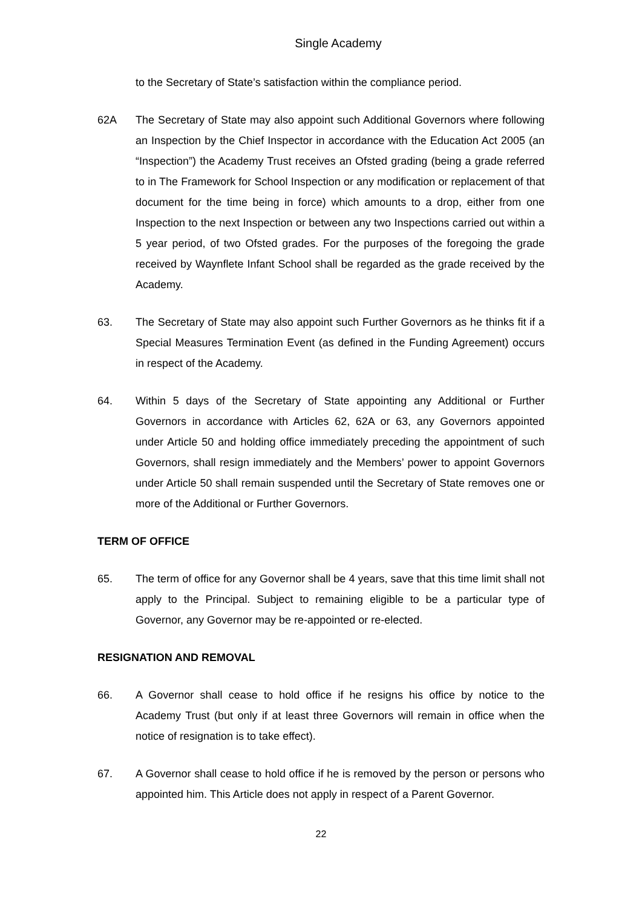Single Academy
to the Secretary of State’s satisfaction within the compliance period.
62A The Secretary of State may also appoint such Additional Governors where following an Inspection by the Chief Inspector in accordance with the Education Act 2005 (an “Inspection”) the Academy Trust receives an Ofsted grading (being a grade referred to in The Framework for School Inspection or any modification or replacement of that document for the time being in force) which amounts to a drop, either from one Inspection to the next Inspection or between any two Inspections carried out within a 5 year period, of two Ofsted grades. For the purposes of the foregoing the grade received by Waynflete Infant School shall be regarded as the grade received by the Academy.
63. The Secretary of State may also appoint such Further Governors as he thinks fit if a Special Measures Termination Event (as defined in the Funding Agreement) occurs in respect of the Academy.
64. Within 5 days of the Secretary of State appointing any Additional or Further Governors in accordance with Articles 62, 62A or 63, any Governors appointed under Article 50 and holding office immediately preceding the appointment of such Governors, shall resign immediately and the Members’ power to appoint Governors under Article 50 shall remain suspended until the Secretary of State removes one or more of the Additional or Further Governors.
TERM OF OFFICE
65. The term of office for any Governor shall be 4 years, save that this time limit shall not apply to the Principal. Subject to remaining eligible to be a particular type of Governor, any Governor may be re-appointed or re-elected.
RESIGNATION AND REMOVAL
66. A Governor shall cease to hold office if he resigns his office by notice to the Academy Trust (but only if at least three Governors will remain in office when the notice of resignation is to take effect).
67. A Governor shall cease to hold office if he is removed by the person or persons who appointed him. This Article does not apply in respect of a Parent Governor.
22